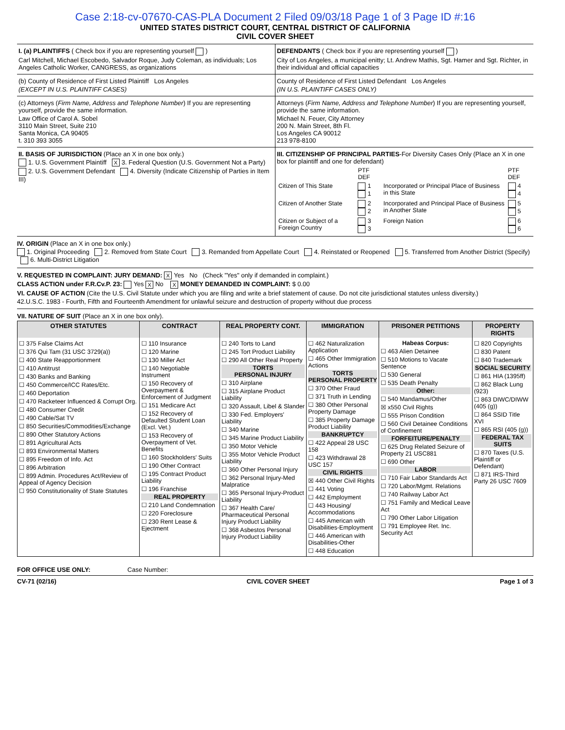Case 2:18-cv-07670-CAS-PLA Document 2 Filed 09/03/18 Page 1 of 3 Page ID #:16
UNITED STATES DISTRICT COURT, CENTRAL DISTRICT OF CALIFORNIA
CIVIL COVER SHEET
I. (a) PLAINTIFFS ( Check box if you are representing yourself )
Carl Mitchell, Michael Escobedo, Salvador Roque, Judy Coleman, as individuals; Los Angeles Catholic Worker, CANGRESS, as organizations
DEFENDANTS ( Check box if you are representing yourself )
City of Los Angeles, a municipal enitty; Lt. Andrew Mathis, Sgt. Hamer and Sgt. Richter, in their individual and official capacities
(b) County of Residence of First Listed Plaintiff Los Angeles
(EXCEPT IN U.S. PLAINTIFF CASES)
County of Residence of First Listed Defendant Los Angeles
(IN U.S. PLAINTIFF CASES ONLY)
(c) Attorneys (Firm Name, Address and Telephone Number) If you are representing yourself, provide the same information.
Law Office of Carol A. Sobel
3110 Main Street, Suite 210
Santa Monica, CA 90405
t. 310 393 3055
Attorneys (Firm Name, Address and Telephone Number) If you are representing yourself, provide the same information.
Michael N. Feuer, City Attorney
200 N. Main Street, 8th Fl.
Los Angeles CA 90012
213 978-8100
II. BASIS OF JURISDICTION (Place an X in one box only.)
1. U.S. Government Plaintiff X 3. Federal Question (U.S. Government Not a Party)
2. U.S. Government Defendant 4. Diversity (Indicate Citizenship of Parties in Item III)
III. CITIZENSHIP OF PRINCIPAL PARTIES-For Diversity Cases Only (Place an X in one box for plaintiff and one for defendant)
| | PTF DEF | | PTF DEF |
| Citizen of This State | 1 1 | Incorporated or Principal Place of Business in this State | 4 4 |
| Citizen of Another State | 2 2 | Incorporated and Principal Place of Business in Another State | 5 5 |
| Citizen or Subject of a Foreign Country | 3 3 | Foreign Nation | 6 6 |
IV. ORIGIN (Place an X in one box only.)
1. Original Proceeding 2. Removed from State Court 3. Remanded from Appellate Court 4. Reinstated or Reopened 5. Transferred from Another District (Specify) 6. Multi-District Litigation
V. REQUESTED IN COMPLAINT: JURY DEMAND: X Yes No (Check "Yes" only if demanded in complaint.)
CLASS ACTION under F.R.Cv.P. 23: Yes X No X MONEY DEMANDED IN COMPLAINT: $ 0.00
VI. CAUSE OF ACTION (Cite the U.S. Civil Statute under which you are filing and write a brief statement of cause. Do not cite jurisdictional statutes unless diversity.)
42.U.S.C. 1983 - Fourth, Fifth and Fourteenth Amendment for unlawful seizure and destruction of property without due process
VII. NATURE OF SUIT (Place an X in one box only).
| OTHER STATUTES | CONTRACT | REAL PROPERTY CONT. | IMMIGRATION | PRISONER PETITIONS | PROPERTY RIGHTS |
| --- | --- | --- | --- | --- | --- |
| ☐ 375 False Claims Act ☐ 376 Qui Tam (31 USC 3729(a)) ☐ 400 State Reapportionment ☐ 410 Antitrust ☐ 430 Banks and Banking ☐ 450 Commerce/ICC Rates/Etc. ☐ 460 Deportation ☐ 470 Racketeer Influenced & Corrupt Org. ☐ 480 Consumer Credit ☐ 490 Cable/Sat TV ☐ 850 Securities/Commodities/Exchange ☐ 890 Other Statutory Actions ☐ 891 Agricultural Acts ☐ 893 Environmental Matters ☐ 895 Freedom of Info. Act ☐ 896 Arbitration ☐ 899 Admin. Procedures Act/Review of Appeal of Agency Decision ☐ 950 Constitutionality of State Statutes | ☐ 110 Insurance ☐ 120 Marine ☐ 130 Miller Act ☐ 140 Negotiable Instrument ☐ 150 Recovery of Overpayment & Enforcement of Judgment ☐ 151 Medicare Act ☐ 152 Recovery of Defaulted Student Loan (Excl. Vet.) ☐ 153 Recovery of Overpayment of Vet. Benefits ☐ 160 Stockholders' Suits ☐ 190 Other Contract ☐ 195 Contract Product Liability ☐ 196 Franchise REAL PROPERTY ☐ 210 Land Condemnation ☐ 220 Foreclosure ☐ 230 Rent Lease & Ejectment | ☐ 240 Torts to Land ☐ 245 Tort Product Liability ☐ 290 All Other Real Property TORTS PERSONAL INJURY ☐ 310 Airplane ☐ 315 Airplane Product Liability ☐ 320 Assault, Libel & Slander ☐ 330 Fed. Employers' Liability ☐ 340 Marine ☐ 345 Marine Product Liability ☐ 350 Motor Vehicle ☐ 355 Motor Vehicle Product Liability ☐ 360 Other Personal Injury ☐ 362 Personal Injury-Med Malpratice ☐ 365 Personal Injury-Product Liability ☐ 367 Health Care/ Pharmaceutical Personal Injury Product Liability ☐ 368 Asbestos Personal Injury Product Liability | ☐ 462 Naturalization Application ☐ 465 Other Immigration Actions TORTS PERSONAL PROPERTY ☐ 370 Other Fraud ☐ 371 Truth in Lending ☐ 380 Other Personal Property Damage ☐ 385 Property Damage Product Liability BANKRUPTCY ☐ 422 Appeal 28 USC 158 ☐ 423 Withdrawal 28 USC 157 CIVIL RIGHTS ☒ 440 Other Civil Rights ☐ 441 Voting ☐ 442 Employment ☐ 443 Housing/ Accommodations ☐ 445 American with Disabilities-Employment ☐ 446 American with Disabilities-Other ☐ 448 Education | Habeas Corpus: ☐ 463 Alien Detainee ☐ 510 Motions to Vacate Sentence ☐ 530 General ☐ 535 Death Penalty Other: ☐ 540 Mandamus/Other ☒ x550 Civil Rights ☐ 555 Prison Condition ☐ 560 Civil Detainee Conditions of Confinement FORFEITURE/PENALTY ☐ 625 Drug Related Seizure of Property 21 USC881 ☐ 690 Other LABOR ☐ 710 Fair Labor Standards Act ☐ 720 Labor/Mgmt. Relations ☐ 740 Railway Labor Act ☐ 751 Family and Medical Leave Act ☐ 790 Other Labor Litigation ☐ 791 Employee Ret. Inc. Security Act | ☐ 820 Copyrights ☐ 830 Patent ☐ 840 Trademark SOCIAL SECURITY ☐ 861 HIA (1395ff) ☐ 862 Black Lung (923) ☐ 863 DIWC/DIWW (405 (g)) ☐ 864 SSID Title XVI ☐ 865 RSI (405 (g)) FEDERAL TAX SUITS ☐ 870 Taxes (U.S. Plaintiff or Defendant) ☐ 871 IRS-Third Party 26 USC 7609 |
FOR OFFICE USE ONLY: Case Number:
CV-71 (02/16) CIVIL COVER SHEET Page 1 of 3